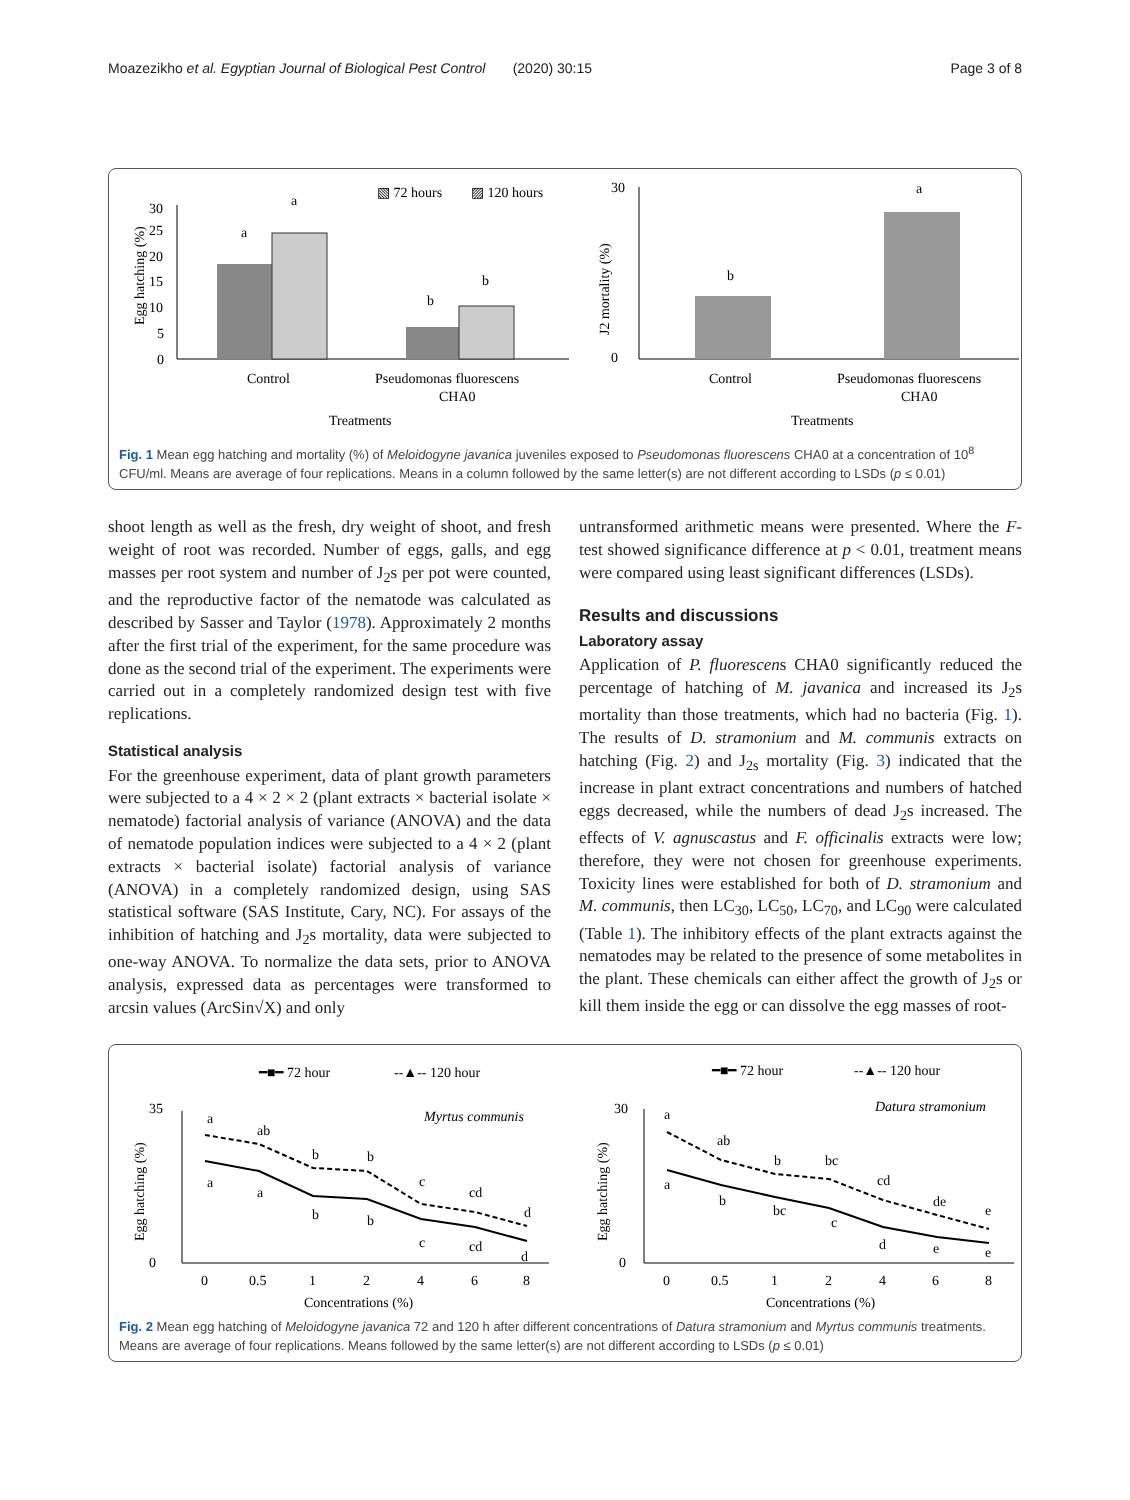Moazezikho et al. Egyptian Journal of Biological Pest Control (2020) 30:15 Page 3 of 8
▧ 72 hours
▨ 120 hours
Egg hatching (%)
30
25
20
15
10
5
0
a
a
b
b
Control
Pseudomonas fluorescens
CHA0
Treatments
J2 mortality (%)
30
0
b
a
Control
Pseudomonas fluorescens
CHA0
Treatments
Fig. 1 Mean egg hatching and mortality (%) of Meloidogyne javanica juveniles exposed to Pseudomonas fluorescens CHA0 at a concentration of 10<sup>8</sup> CFU/ml. Means are average of four replications. Means in a column followed by the same letter(s) are not different according to LSDs (p ≤ 0.01)
shoot length as well as the fresh, dry weight of shoot, and fresh weight of root was recorded. Number of eggs, galls, and egg masses per root system and number of J<sub>2</sub>s per pot were counted, and the reproductive factor of the nematode was calculated as described by Sasser and Taylor (1978). Approximately 2 months after the first trial of the experiment, for the same procedure was done as the second trial of the experiment. The experiments were carried out in a completely randomized design test with five replications.
Statistical analysis
For the greenhouse experiment, data of plant growth parameters were subjected to a 4 × 2 × 2 (plant extracts × bacterial isolate × nematode) factorial analysis of variance (ANOVA) and the data of nematode population indices were subjected to a 4 × 2 (plant extracts × bacterial isolate) factorial analysis of variance (ANOVA) in a completely randomized design, using SAS statistical software (SAS Institute, Cary, NC). For assays of the inhibition of hatching and J<sub>2</sub>s mortality, data were subjected to one-way ANOVA. To normalize the data sets, prior to ANOVA analysis, expressed data as percentages were transformed to arcsin values (ArcSin√X) and only
untransformed arithmetic means were presented. Where the F-test showed significance difference at p < 0.01, treatment means were compared using least significant differences (LSDs).
Results and discussions
Laboratory assay
Application of P. fluorescens CHA0 significantly reduced the percentage of hatching of M. javanica and increased its J<sub>2</sub>s mortality than those treatments, which had no bacteria (Fig. 1). The results of D. stramonium and M. communis extracts on hatching (Fig. 2) and J<sub>2s</sub> mortality (Fig. 3) indicated that the increase in plant extract concentrations and numbers of hatched eggs decreased, while the numbers of dead J<sub>2</sub>s increased. The effects of V. agnuscastus and F. officinalis extracts were low; therefore, they were not chosen for greenhouse experiments. Toxicity lines were established for both of D. stramonium and M. communis, then LC<sub>30</sub>, LC<sub>50</sub>, LC<sub>70</sub>, and LC<sub>90</sub> were calculated (Table 1). The inhibitory effects of the plant extracts against the nematodes may be related to the presence of some metabolites in the plant. These chemicals can either affect the growth of J<sub>2</sub>s or kill them inside the egg or can dissolve the egg masses of root-
━■━ 72 hour
--▲-- 120 hour
━■━ 72 hour
--▲-- 120 hour
Egg hatching (%)
35
0
Myrtus communis
a
ab
b
b
c
cd
d
a
a
b
b
c
cd
d
0
0.5
1
2
4
6
8
Concentrations (%)
Egg hatching (%)
30
0
Datura stramonium
a
ab
b
bc
cd
de
e
a
b
bc
c
d
e
e
0
0.5
1
2
4
6
8
Concentrations (%)
Fig. 2 Mean egg hatching of Meloidogyne javanica 72 and 120 h after different concentrations of Datura stramonium and Myrtus communis treatments. Means are average of four replications. Means followed by the same letter(s) are not different according to LSDs (p ≤ 0.01)